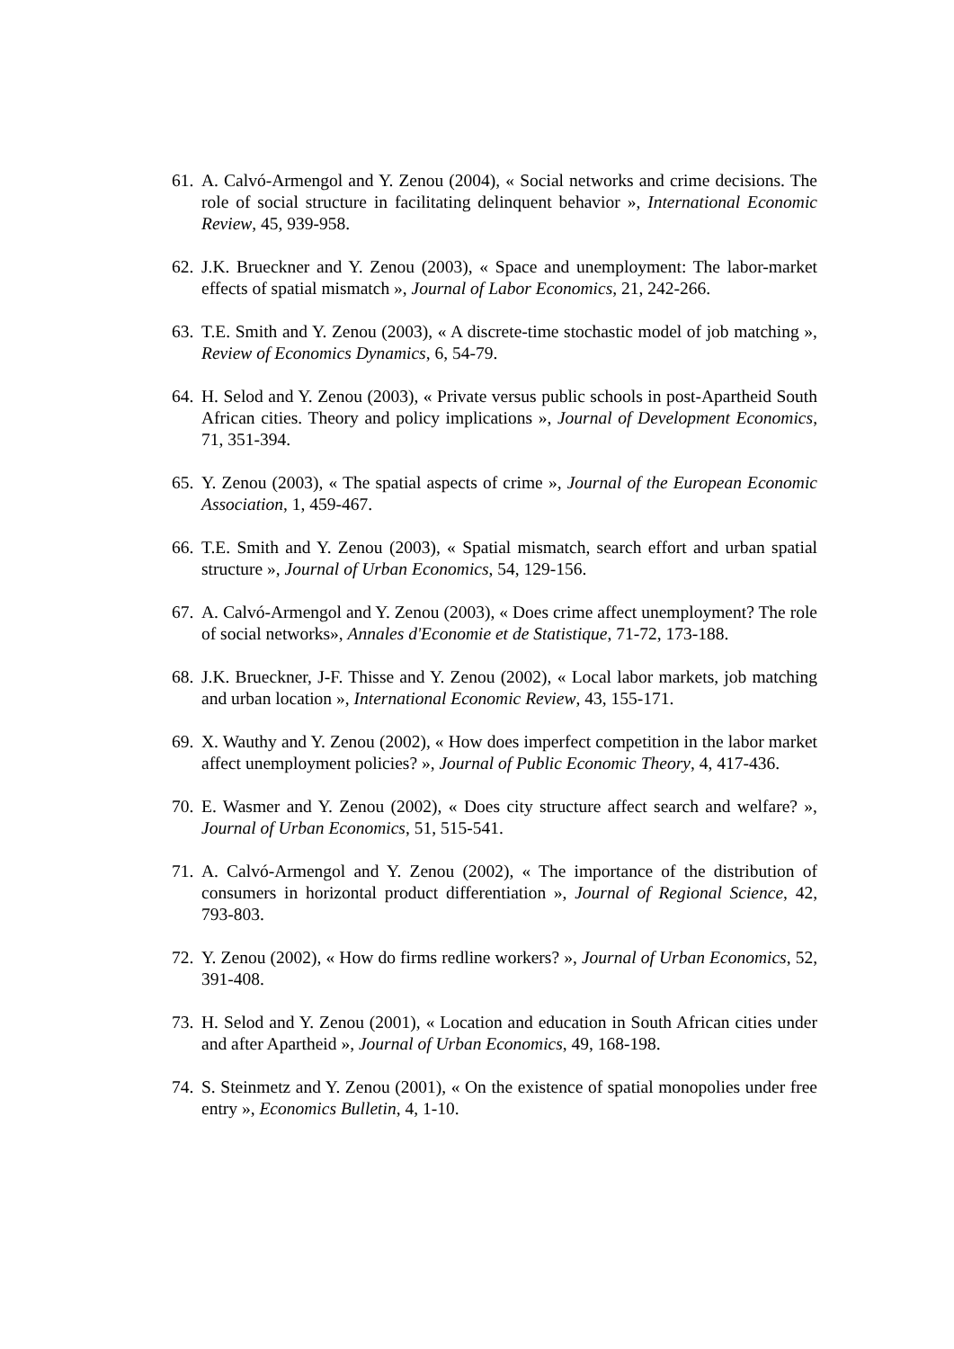61. A. Calvó-Armengol and Y. Zenou (2004), « Social networks and crime decisions. The role of social structure in facilitating delinquent behavior », International Economic Review, 45, 939-958.
62. J.K. Brueckner and Y. Zenou (2003), « Space and unemployment: The labor-market effects of spatial mismatch », Journal of Labor Economics, 21, 242-266.
63. T.E. Smith and Y. Zenou (2003), « A discrete-time stochastic model of job matching », Review of Economics Dynamics, 6, 54-79.
64. H. Selod and Y. Zenou (2003), « Private versus public schools in post-Apartheid South African cities. Theory and policy implications », Journal of Development Economics, 71, 351-394.
65. Y. Zenou (2003), « The spatial aspects of crime », Journal of the European Economic Association, 1, 459-467.
66. T.E. Smith and Y. Zenou (2003), « Spatial mismatch, search effort and urban spatial structure », Journal of Urban Economics, 54, 129-156.
67. A. Calvó-Armengol and Y. Zenou (2003), « Does crime affect unemployment? The role of social networks», Annales d'Economie et de Statistique, 71-72, 173-188.
68. J.K. Brueckner, J-F. Thisse and Y. Zenou (2002), « Local labor markets, job matching and urban location », International Economic Review, 43, 155-171.
69. X. Wauthy and Y. Zenou (2002), « How does imperfect competition in the labor market affect unemployment policies? », Journal of Public Economic Theory, 4, 417-436.
70. E. Wasmer and Y. Zenou (2002), « Does city structure affect search and welfare? », Journal of Urban Economics, 51, 515-541.
71. A. Calvó-Armengol and Y. Zenou (2002), « The importance of the distribution of consumers in horizontal product differentiation », Journal of Regional Science, 42, 793-803.
72. Y. Zenou (2002), « How do firms redline workers? », Journal of Urban Economics, 52, 391-408.
73. H. Selod and Y. Zenou (2001), « Location and education in South African cities under and after Apartheid », Journal of Urban Economics, 49, 168-198.
74. S. Steinmetz and Y. Zenou (2001), « On the existence of spatial monopolies under free entry », Economics Bulletin, 4, 1-10.